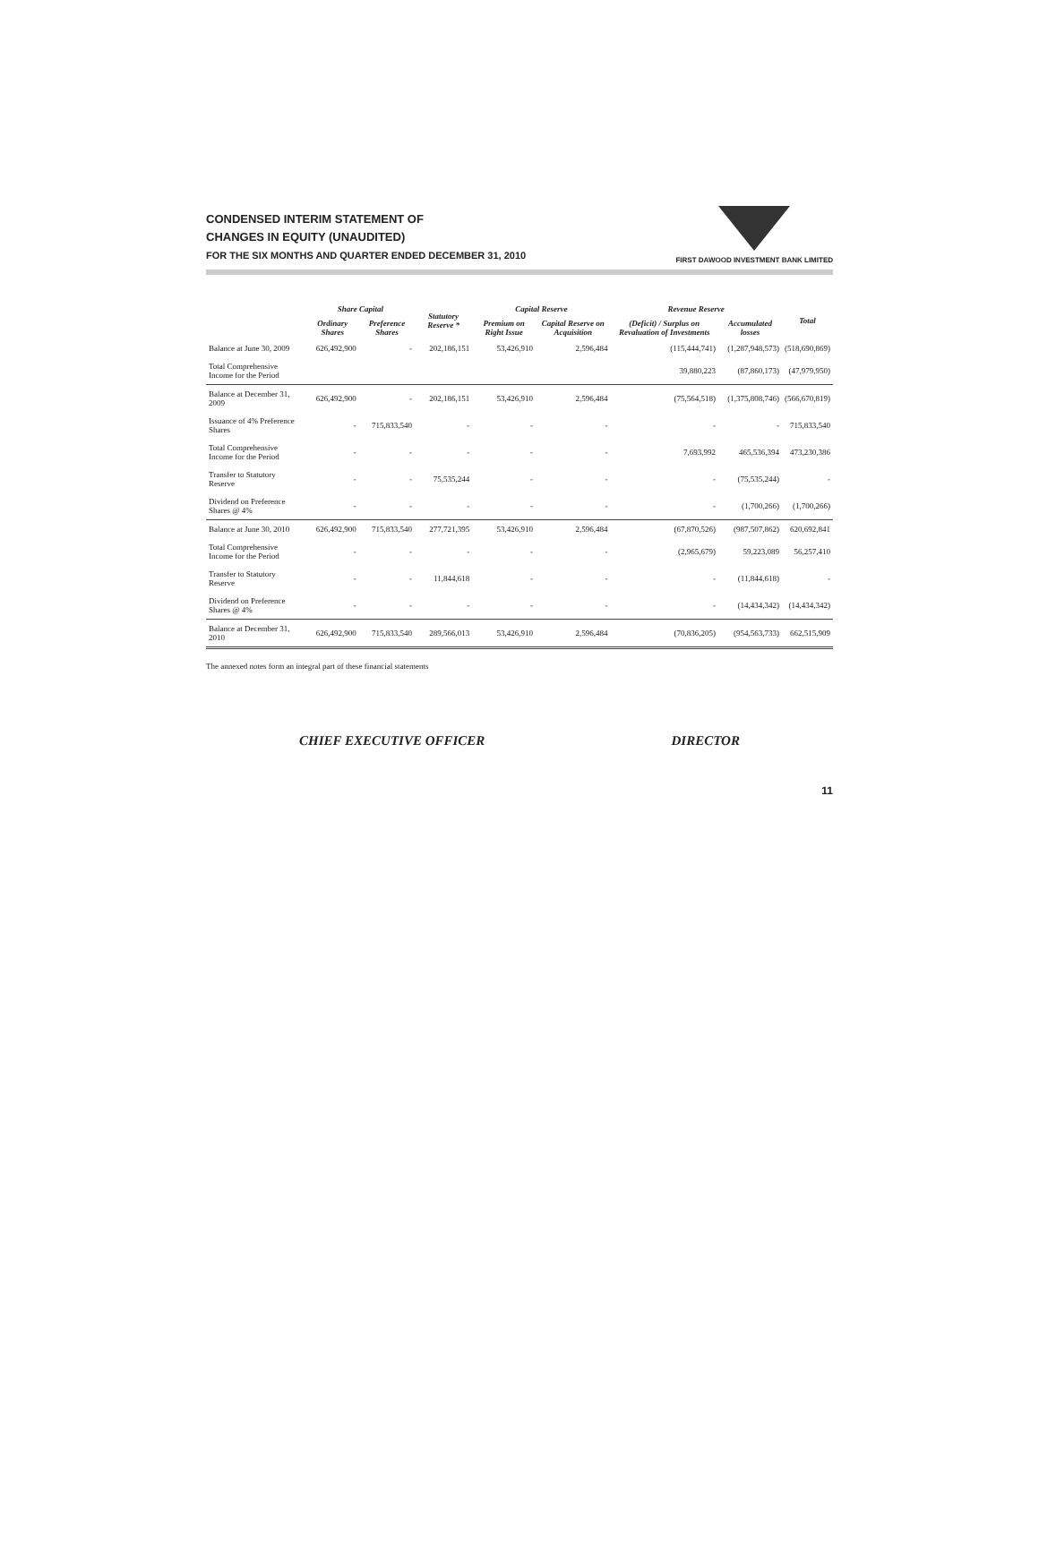CONDENSED INTERIM STATEMENT OF
CHANGES IN EQUITY (UNAUDITED)
FOR THE SIX MONTHS AND QUARTER ENDED DECEMBER 31, 2010
FIRST DAWOOD INVESTMENT BANK LIMITED
| | Share Capital | | Statutory Reserve * | Capital Reserve | | Revenue Reserve | | Total |
| --- | --- | --- | --- | --- | --- | --- | --- | --- |
| | Ordinary Shares | Preference Shares | | Premium on Right Issue | Capital Reserve on Acquisition | (Deficit) / Surplus on Revaluation of Investments | Accumulated losses | |
| Balance at June 30, 2009 | 626,492,900 | - | 202,186,151 | 53,426,910 | 2,596,484 | (115,444,741) | (1,287,948,573) | (518,690,869) |
| Total Comprehensive Income for the Period | | | | | | 39,880,223 | (87,860,173) | (47,979,950) |
| Balance at December 31, 2009 | 626,492,900 | - | 202,186,151 | 53,426,910 | 2,596,484 | (75,564,518) | (1,375,808,746) | (566,670,819) |
| Issuance of 4% Preference Shares | - | 715,833,540 | - | - | - | - | - | 715,833,540 |
| Total Comprehensive Income for the Period | - | - | - | - | - | 7,693,992 | 465,536,394 | 473,230,386 |
| Transfer to Statutory Reserve | - | - | 75,535,244 | - | - | - | (75,535,244) | - |
| Dividend on Preference Shares @ 4% | - | - | - | - | - | - | (1,700,266) | (1,700,266) |
| Balance at June 30, 2010 | 626,492,900 | 715,833,540 | 277,721,395 | 53,426,910 | 2,596,484 | (67,870,526) | (987,507,862) | 620,692,841 |
| Total Comprehensive Income for the Period | - | - | - | - | - | (2,965,679) | 59,223,089 | 56,257,410 |
| Transfer to Statutory Reserve | - | - | 11,844,618 | - | - | - | (11,844,618) | - |
| Dividend on Preference Shares @ 4% | - | - | - | - | - | - | (14,434,342) | (14,434,342) |
| Balance at December 31, 2010 | 626,492,900 | 715,833,540 | 289,566,013 | 53,426,910 | 2,596,484 | (70,836,205) | (954,563,733) | 662,515,909 |
The annexed notes form an integral part of these financial statements
CHIEF EXECUTIVE OFFICER DIRECTOR
11